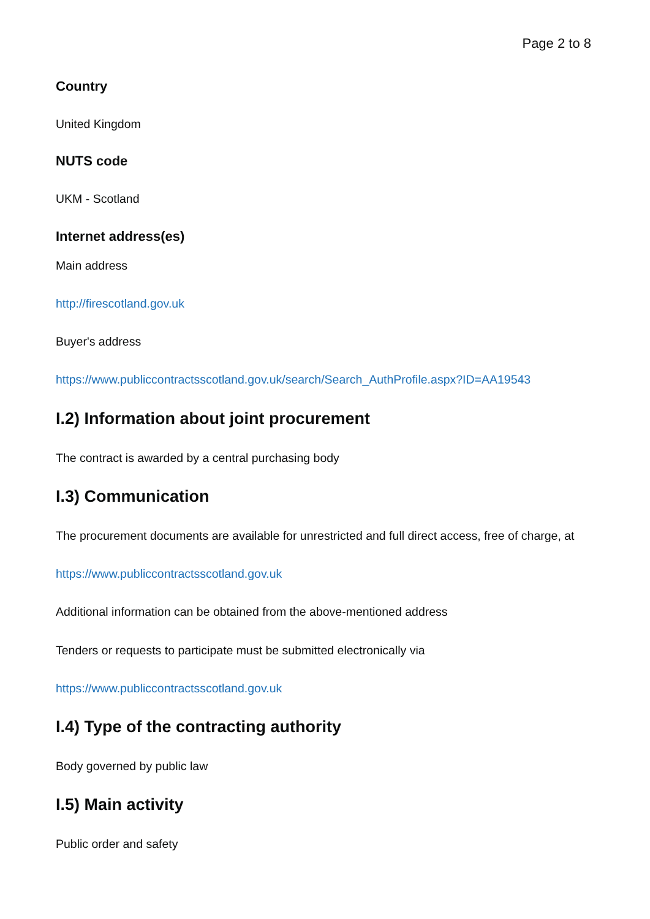Page 2 to 8
Country
United Kingdom
NUTS code
UKM - Scotland
Internet address(es)
Main address
http://firescotland.gov.uk
Buyer's address
https://www.publiccontractsscotland.gov.uk/search/Search_AuthProfile.aspx?ID=AA19543
I.2) Information about joint procurement
The contract is awarded by a central purchasing body
I.3) Communication
The procurement documents are available for unrestricted and full direct access, free of charge, at
https://www.publiccontractsscotland.gov.uk
Additional information can be obtained from the above-mentioned address
Tenders or requests to participate must be submitted electronically via
https://www.publiccontractsscotland.gov.uk
I.4) Type of the contracting authority
Body governed by public law
I.5) Main activity
Public order and safety